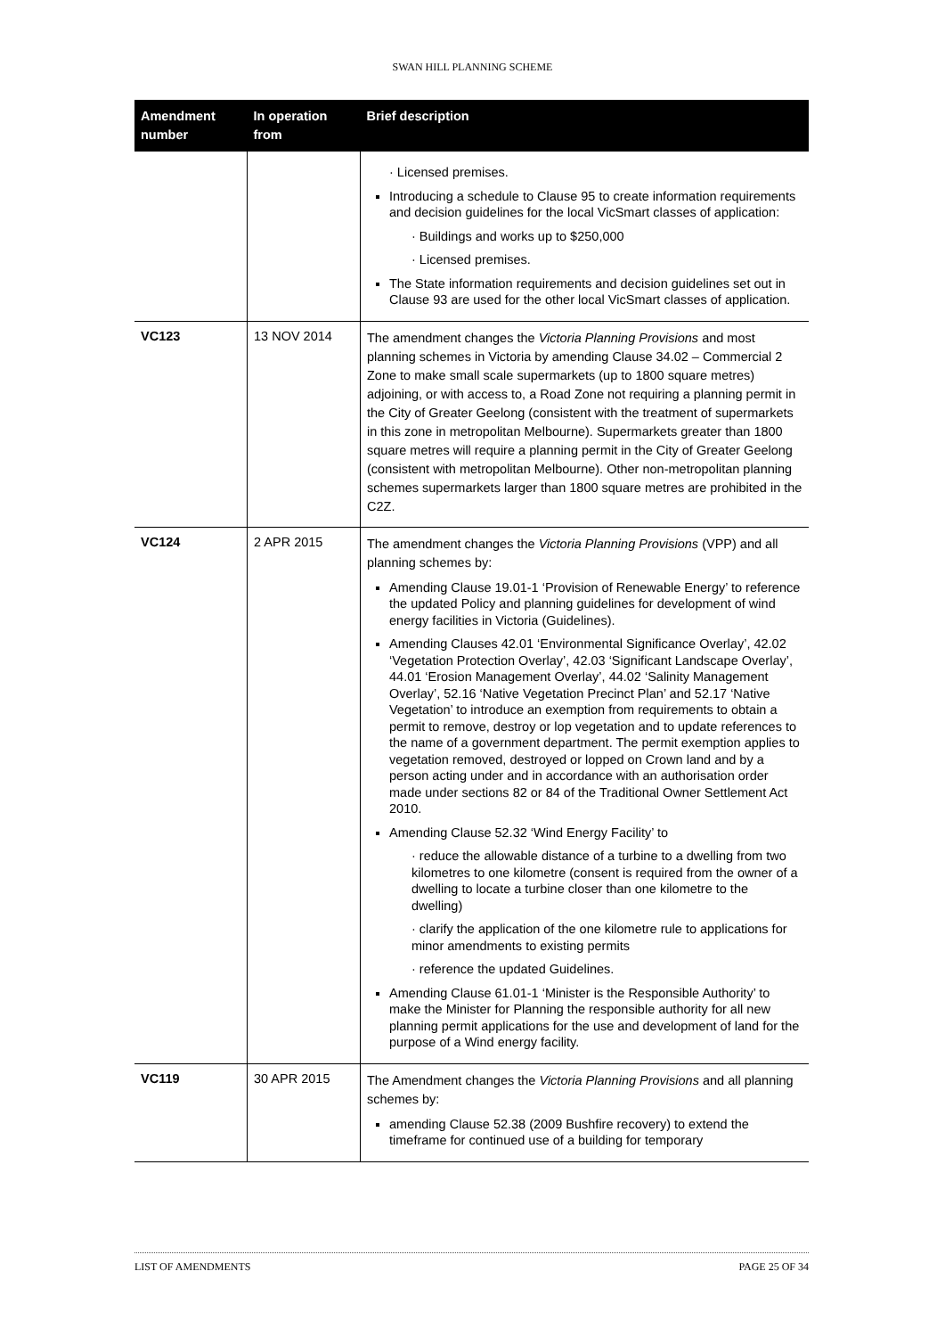SWAN HILL PLANNING SCHEME
| Amendment number | In operation from | Brief description |
| --- | --- | --- |
| | | · Licensed premises. Introducing a schedule to Clause 95 to create information requirements and decision guidelines for the local VicSmart classes of application: · Buildings and works up to $250,000 · Licensed premises. The State information requirements and decision guidelines set out in Clause 93 are used for the other local VicSmart classes of application. |
| VC123 | 13 NOV 2014 | The amendment changes the Victoria Planning Provisions and most planning schemes in Victoria by amending Clause 34.02 – Commercial 2 Zone to make small scale supermarkets (up to 1800 square metres) adjoining, or with access to, a Road Zone not requiring a planning permit in the City of Greater Geelong (consistent with the treatment of supermarkets in this zone in metropolitan Melbourne). Supermarkets greater than 1800 square metres will require a planning permit in the City of Greater Geelong (consistent with metropolitan Melbourne). Other non-metropolitan planning schemes supermarkets larger than 1800 square metres are prohibited in the C2Z. |
| VC124 | 2 APR 2015 | The amendment changes the Victoria Planning Provisions (VPP) and all planning schemes by: Amending Clause 19.01-1 ‘Provision of Renewable Energy’ to reference the updated Policy and planning guidelines for development of wind energy facilities in Victoria (Guidelines). Amending Clauses 42.01 ‘Environmental Significance Overlay’, 42.02 ‘Vegetation Protection Overlay’, 42.03 ‘Significant Landscape Overlay’, 44.01 ‘Erosion Management Overlay’, 44.02 ‘Salinity Management Overlay’, 52.16 ‘Native Vegetation Precinct Plan’ and 52.17 ‘Native Vegetation’ to introduce an exemption from requirements to obtain a permit to remove, destroy or lop vegetation and to update references to the name of a government department. The permit exemption applies to vegetation removed, destroyed or lopped on Crown land and by a person acting under and in accordance with an authorisation order made under sections 82 or 84 of the Traditional Owner Settlement Act 2010. Amending Clause 52.32 ‘Wind Energy Facility’ to · reduce the allowable distance of a turbine to a dwelling from two kilometres to one kilometre (consent is required from the owner of a dwelling to locate a turbine closer than one kilometre to the dwelling) · clarify the application of the one kilometre rule to applications for minor amendments to existing permits · reference the updated Guidelines. Amending Clause 61.01-1 ‘Minister is the Responsible Authority’ to make the Minister for Planning the responsible authority for all new planning permit applications for the use and development of land for the purpose of a Wind energy facility. |
| VC119 | 30 APR 2015 | The Amendment changes the Victoria Planning Provisions and all planning schemes by: amending Clause 52.38 (2009 Bushfire recovery) to extend the timeframe for continued use of a building for temporary |
LIST OF AMENDMENTS PAGE 25 OF 34